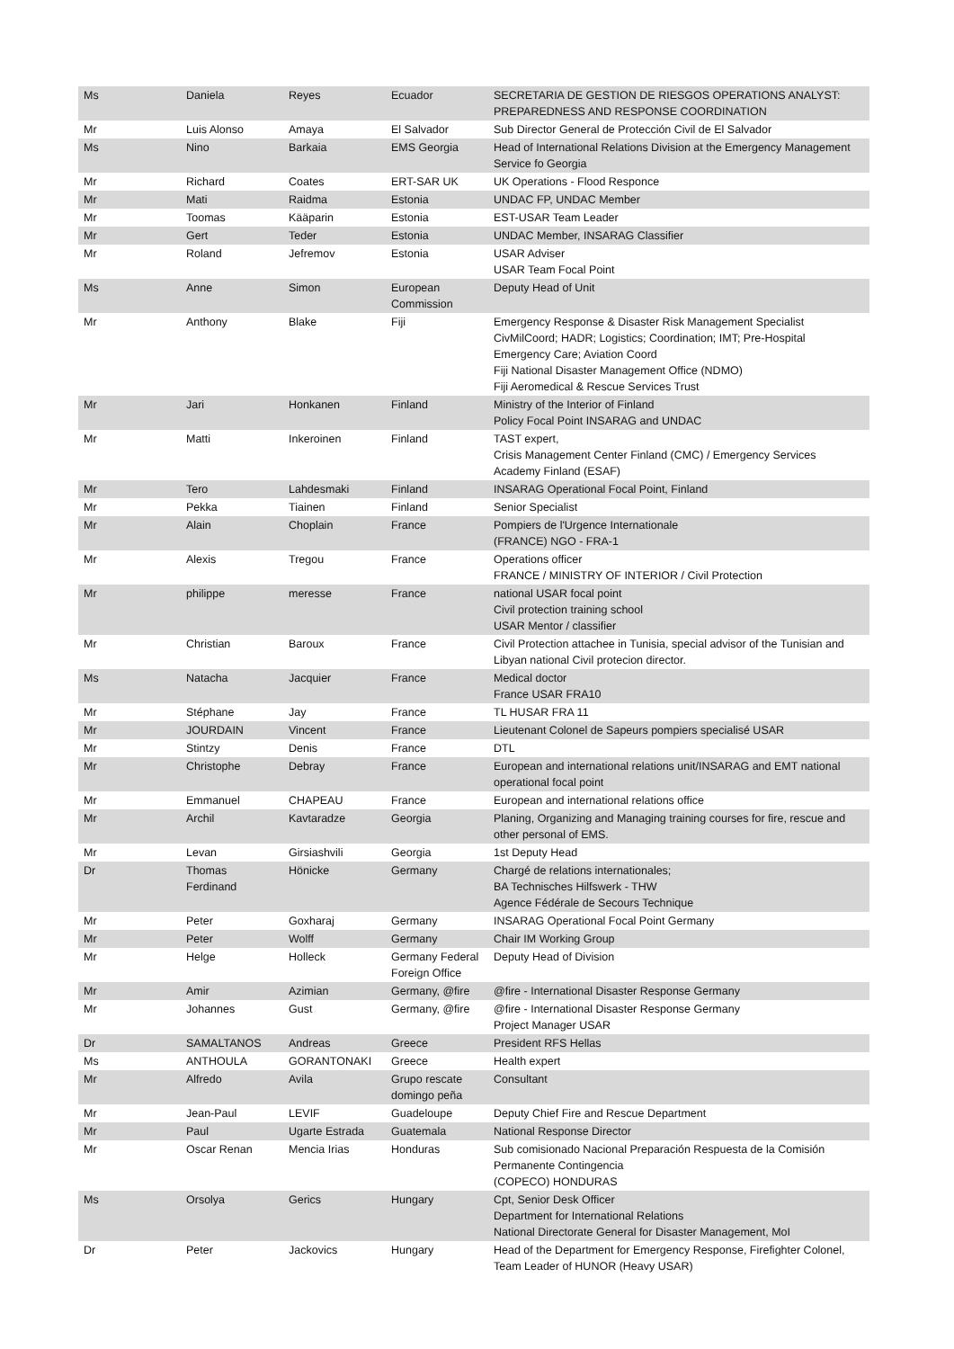| Ms | Daniela | Reyes | Ecuador | SECRETARIA DE GESTION DE RIESGOS OPERATIONS ANALYST: PREPAREDNESS AND RESPONSE COORDINATION |
| Mr | Luis Alonso | Amaya | El Salvador | Sub Director General de Protección Civil de El Salvador |
| Ms | Nino | Barkaia | EMS Georgia | Head of International Relations Division at the Emergency Management Service fo Georgia |
| Mr | Richard | Coates | ERT-SAR UK | UK Operations - Flood Responce |
| Mr | Mati | Raidma | Estonia | UNDAC FP, UNDAC Member |
| Mr | Toomas | Kääparin | Estonia | EST-USAR Team Leader |
| Mr | Gert | Teder | Estonia | UNDAC Member, INSARAG Classifier |
| Mr | Roland | Jefremov | Estonia | USAR Adviser USAR Team Focal Point |
| Ms | Anne | Simon | European Commission | Deputy Head of Unit |
| Mr | Anthony | Blake | Fiji | Emergency Response & Disaster Risk Management Specialist CivMilCoord; HADR; Logistics; Coordination; IMT; Pre-Hospital Emergency Care; Aviation Coord Fiji National Disaster Management Office (NDMO) Fiji Aeromedical & Rescue Services Trust |
| Mr | Jari | Honkanen | Finland | Ministry of the Interior of Finland Policy Focal Point INSARAG and UNDAC |
| Mr | Matti | Inkeroinen | Finland | TAST expert, Crisis Management Center Finland (CMC) / Emergency Services Academy Finland (ESAF) |
| Mr | Tero | Lahdesmaki | Finland | INSARAG Operational Focal Point, Finland |
| Mr | Pekka | Tiainen | Finland | Senior Specialist |
| Mr | Alain | Choplain | France | Pompiers de l'Urgence Internationale (FRANCE) NGO - FRA-1 |
| Mr | Alexis | Tregou | France | Operations officer FRANCE / MINISTRY OF INTERIOR / Civil Protection |
| Mr | philippe | meresse | France | national USAR focal point Civil protection training school USAR Mentor / classifier |
| Mr | Christian | Baroux | France | Civil Protection attachee in Tunisia, special advisor of the Tunisian and Libyan national Civil protecion director. |
| Ms | Natacha | Jacquier | France | Medical doctor France USAR FRA10 |
| Mr | Stéphane | Jay | France | TL HUSAR FRA 11 |
| Mr | JOURDAIN | Vincent | France | Lieutenant Colonel de Sapeurs pompiers specialisé USAR |
| Mr | Stintzy | Denis | France | DTL |
| Mr | Christophe | Debray | France | European and international relations unit/INSARAG and EMT national operational focal point |
| Mr | Emmanuel | CHAPEAU | France | European and international relations office |
| Mr | Archil | Kavtaradze | Georgia | Planing, Organizing and Managing training courses for fire, rescue and other personal of EMS. |
| Mr | Levan | Girsiashvili | Georgia | 1st Deputy Head |
| Dr | Thomas Ferdinand | Hönicke | Germany | Chargé de relations internationales; BA Technisches Hilfswerk - THW Agence Fédérale de Secours Technique |
| Mr | Peter | Goxharaj | Germany | INSARAG Operational Focal Point Germany |
| Mr | Peter | Wolff | Germany | Chair IM Working Group |
| Mr | Helge | Holleck | Germany Federal Foreign Office | Deputy Head of Division |
| Mr | Amir | Azimian | Germany, @fire | @fire - International Disaster Response Germany |
| Mr | Johannes | Gust | Germany, @fire | @fire - International Disaster Response Germany Project Manager USAR |
| Dr | SAMALTANOS | Andreas | Greece | President RFS Hellas |
| Ms | ANTHOULA | GORANTONAKI | Greece | Health expert |
| Mr | Alfredo | Avila | Grupo rescate domingo peña | Consultant |
| Mr | Jean-Paul | LEVIF | Guadeloupe | Deputy Chief Fire and Rescue Department |
| Mr | Paul | Ugarte Estrada | Guatemala | National Response Director |
| Mr | Oscar Renan | Mencia Irias | Honduras | Sub comisionado Nacional Preparación Respuesta de la Comisión Permanente Contingencia (COPECO) HONDURAS |
| Ms | Orsolya | Gerics | Hungary | Cpt, Senior Desk Officer Department for International Relations National Directorate General for Disaster Management, MoI |
| Dr | Peter | Jackovics | Hungary | Head of the Department for Emergency Response, Firefighter Colonel, Team Leader of HUNOR (Heavy USAR) |